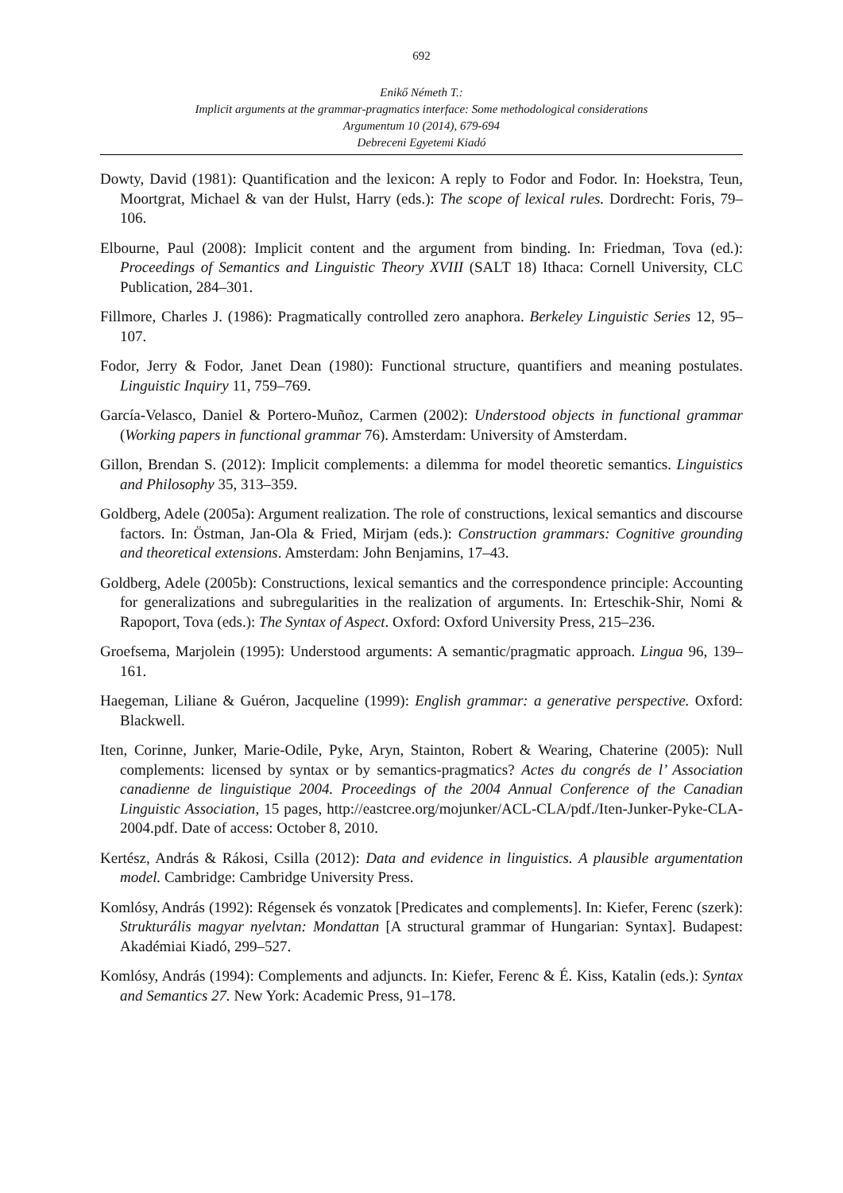692
Enikő Németh T.:
Implicit arguments at the grammar-pragmatics interface: Some methodological considerations
Argumentum 10 (2014), 679-694
Debreceni Egyetemi Kiadó
Dowty, David (1981): Quantification and the lexicon: A reply to Fodor and Fodor. In: Hoekstra, Teun, Moortgrat, Michael & van der Hulst, Harry (eds.): The scope of lexical rules. Dordrecht: Foris, 79–106.
Elbourne, Paul (2008): Implicit content and the argument from binding. In: Friedman, Tova (ed.): Proceedings of Semantics and Linguistic Theory XVIII (SALT 18) Ithaca: Cornell University, CLC Publication, 284–301.
Fillmore, Charles J. (1986): Pragmatically controlled zero anaphora. Berkeley Linguistic Series 12, 95–107.
Fodor, Jerry & Fodor, Janet Dean (1980): Functional structure, quantifiers and meaning postulates. Linguistic Inquiry 11, 759–769.
García-Velasco, Daniel & Portero-Muñoz, Carmen (2002): Understood objects in functional grammar (Working papers in functional grammar 76). Amsterdam: University of Amsterdam.
Gillon, Brendan S. (2012): Implicit complements: a dilemma for model theoretic semantics. Linguistics and Philosophy 35, 313–359.
Goldberg, Adele (2005a): Argument realization. The role of constructions, lexical semantics and discourse factors. In: Östman, Jan-Ola & Fried, Mirjam (eds.): Construction grammars: Cognitive grounding and theoretical extensions. Amsterdam: John Benjamins, 17–43.
Goldberg, Adele (2005b): Constructions, lexical semantics and the correspondence principle: Accounting for generalizations and subregularities in the realization of arguments. In: Erteschik-Shir, Nomi & Rapoport, Tova (eds.): The Syntax of Aspect. Oxford: Oxford University Press, 215–236.
Groefsema, Marjolein (1995): Understood arguments: A semantic/pragmatic approach. Lingua 96, 139–161.
Haegeman, Liliane & Guéron, Jacqueline (1999): English grammar: a generative perspective. Oxford: Blackwell.
Iten, Corinne, Junker, Marie-Odile, Pyke, Aryn, Stainton, Robert & Wearing, Chaterine (2005): Null complements: licensed by syntax or by semantics-pragmatics? Actes du congrés de l’ Association canadienne de linguistique 2004. Proceedings of the 2004 Annual Conference of the Canadian Linguistic Association, 15 pages, http://eastcree.org/mojunker/ACL-CLA/pdf./Iten-Junker-Pyke-CLA-2004.pdf. Date of access: October 8, 2010.
Kertész, András & Rákosi, Csilla (2012): Data and evidence in linguistics. A plausible argumentation model. Cambridge: Cambridge University Press.
Komlósy, András (1992): Régensek és vonzatok [Predicates and complements]. In: Kiefer, Ferenc (szerk): Strukturális magyar nyelvtan: Mondattan [A structural grammar of Hungarian: Syntax]. Budapest: Akadémiai Kiadó, 299–527.
Komlósy, András (1994): Complements and adjuncts. In: Kiefer, Ferenc & É. Kiss, Katalin (eds.): Syntax and Semantics 27. New York: Academic Press, 91–178.